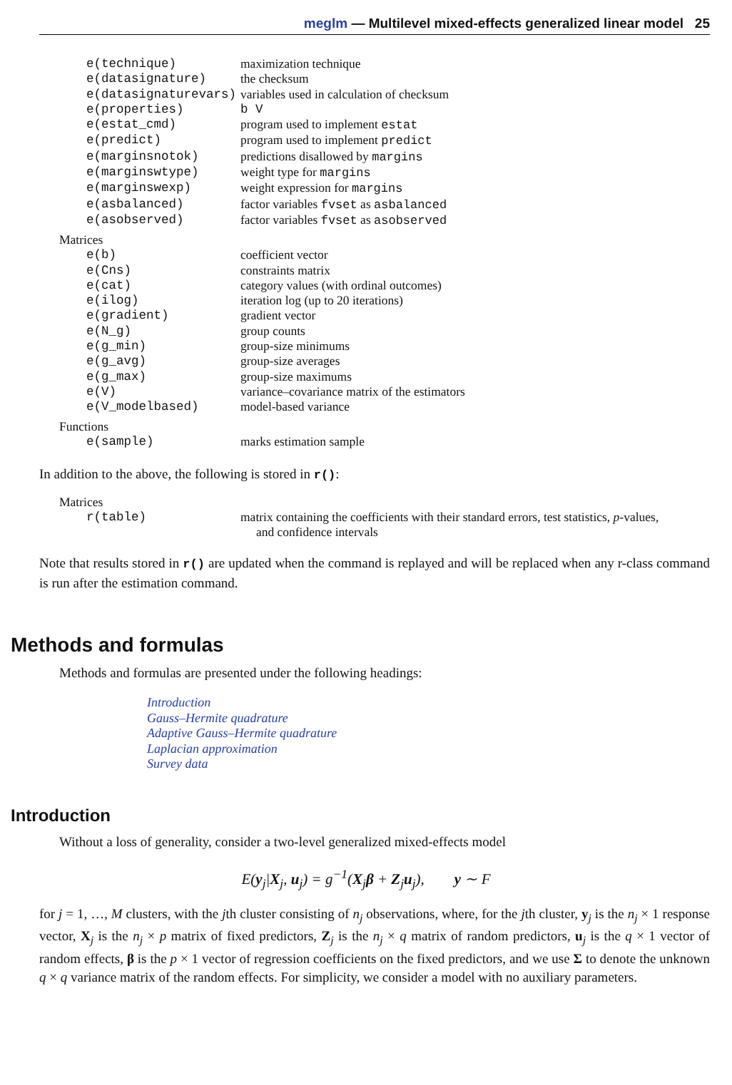meglm — Multilevel mixed-effects generalized linear model 25
| e(technique) | maximization technique |
| e(datasignature) | the checksum |
| e(datasignaturevars) | variables used in calculation of checksum |
| e(properties) | b V |
| e(estat_cmd) | program used to implement estat |
| e(predict) | program used to implement predict |
| e(marginsnotok) | predictions disallowed by margins |
| e(marginswtype) | weight type for margins |
| e(marginswexp) | weight expression for margins |
| e(asbalanced) | factor variables fvset as asbalanced |
| e(asobserved) | factor variables fvset as asobserved |
Matrices
| e(b) | coefficient vector |
| e(Cns) | constraints matrix |
| e(cat) | category values (with ordinal outcomes) |
| e(ilog) | iteration log (up to 20 iterations) |
| e(gradient) | gradient vector |
| e(N_g) | group counts |
| e(g_min) | group-size minimums |
| e(g_avg) | group-size averages |
| e(g_max) | group-size maximums |
| e(V) | variance–covariance matrix of the estimators |
| e(V_modelbased) | model-based variance |
Functions
| e(sample) | marks estimation sample |
In addition to the above, the following is stored in r():
Matrices
| r(table) | matrix containing the coefficients with their standard errors, test statistics, p -values, and confidence intervals |
Note that results stored in r() are updated when the command is replayed and will be replaced when any r-class command is run after the estimation command.
Methods and formulas
Methods and formulas are presented under the following headings:
Introduction
Gauss–Hermite quadrature
Adaptive Gauss–Hermite quadrature
Laplacian approximation
Survey data
Introduction
Without a loss of generality, consider a two-level generalized mixed-effects model
E(y<sub>j</sub>|X<sub>j</sub>, u<sub>j</sub>) = g<sup>−1</sup>(X<sub>j</sub>β + Z<sub>j</sub>u<sub>j</sub>), y ∼ F
for j = 1, …, M clusters, with the jth cluster consisting of n<sub>j</sub> observations, where, for the jth cluster, y<sub>j</sub> is the n<sub>j</sub> × 1 response vector, X<sub>j</sub> is the n<sub>j</sub> × p matrix of fixed predictors, Z<sub>j</sub> is the n<sub>j</sub> × q matrix of random predictors, u<sub>j</sub> is the q × 1 vector of random effects, β is the p × 1 vector of regression coefficients on the fixed predictors, and we use Σ to denote the unknown q × q variance matrix of the random effects. For simplicity, we consider a model with no auxiliary parameters.